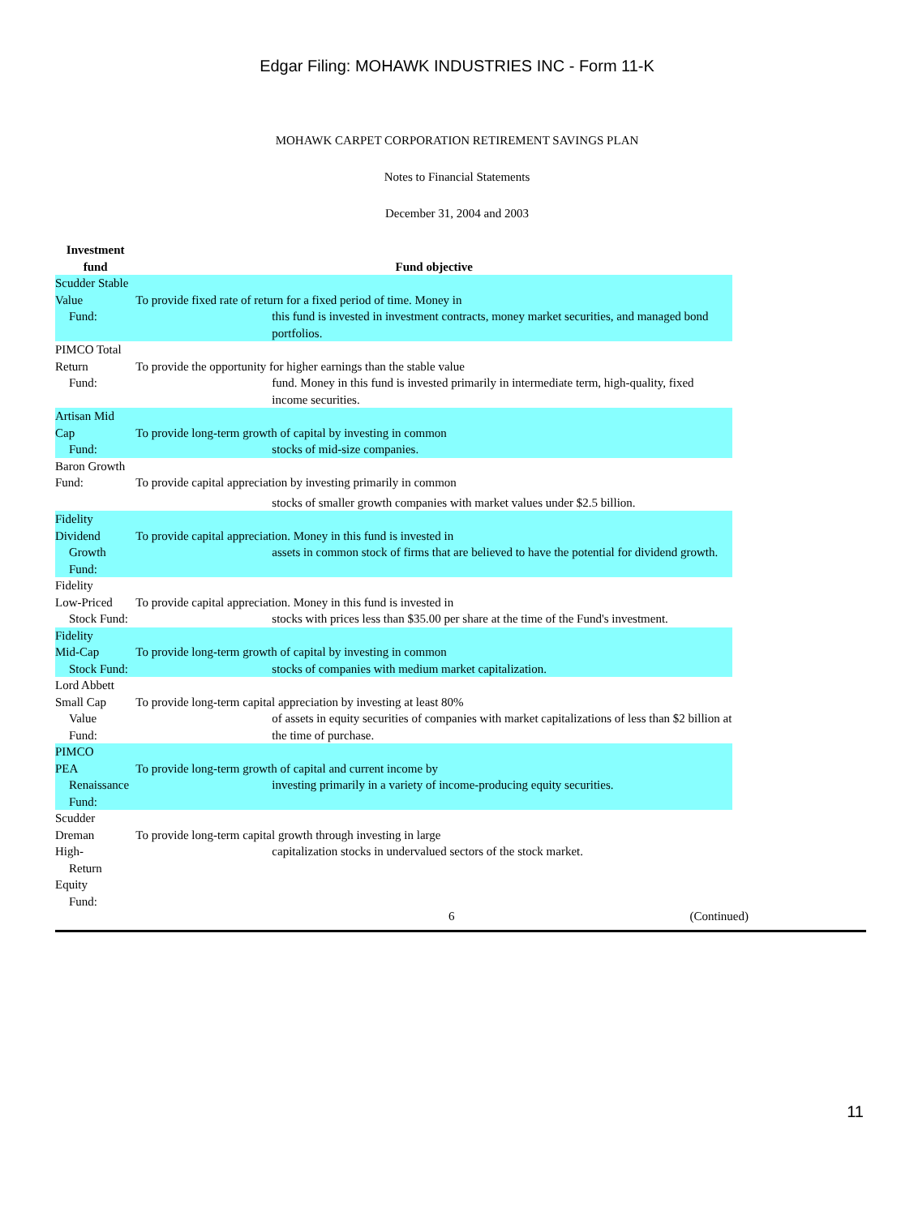Edgar Filing: MOHAWK INDUSTRIES INC - Form 11-K
MOHAWK CARPET CORPORATION RETIREMENT SAVINGS PLAN
Notes to Financial Statements
December 31, 2004 and 2003
| Investment fund | Fund objective |
| --- | --- |
| Scudder Stable Value Fund: | To provide fixed rate of return for a fixed period of time. Money in this fund is invested in investment contracts, money market securities, and managed bond portfolios. |
| PIMCO Total Return Fund: | To provide the opportunity for higher earnings than the stable value fund. Money in this fund is invested primarily in intermediate term, high-quality, fixed income securities. |
| Artisan Mid Cap Fund: | To provide long-term growth of capital by investing in common stocks of mid-size companies. |
| Baron Growth Fund: | To provide capital appreciation by investing primarily in common stocks of smaller growth companies with market values under $2.5 billion. |
| Fidelity Dividend Growth Fund: | To provide capital appreciation. Money in this fund is invested in assets in common stock of firms that are believed to have the potential for dividend growth. |
| Fidelity Low-Priced Stock Fund: | To provide capital appreciation. Money in this fund is invested in stocks with prices less than $35.00 per share at the time of the Fund's investment. |
| Fidelity Mid-Cap Stock Fund: | To provide long-term growth of capital by investing in common stocks of companies with medium market capitalization. |
| Lord Abbett Small Cap Value Fund: | To provide long-term capital appreciation by investing at least 80% of assets in equity securities of companies with market capitalizations of less than $2 billion at the time of purchase. |
| PIMCO PEA Renaissance Fund: | To provide long-term growth of capital and current income by investing primarily in a variety of income-producing equity securities. |
| Scudder Dreman High- Return Equity Fund: | To provide long-term capital growth through investing in large capitalization stocks in undervalued sectors of the stock market. |
6 (Continued)
11